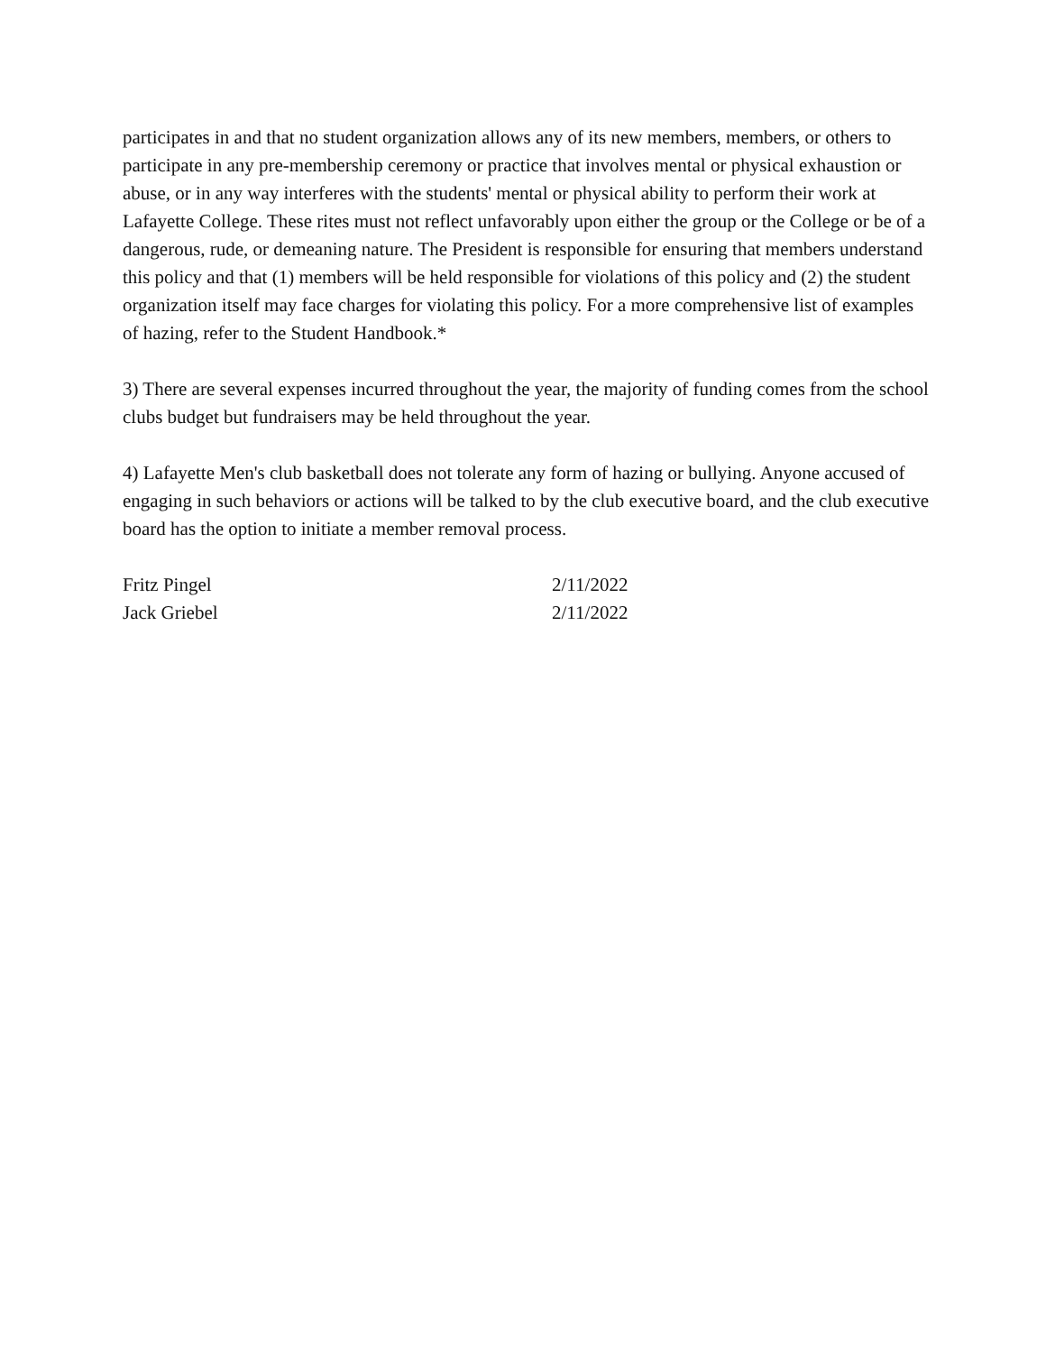participates in and that no student organization allows any of its new members, members, or others to participate in any pre-membership ceremony or practice that involves mental or physical exhaustion or abuse, or in any way interferes with the students' mental or physical ability to perform their work at Lafayette College. These rites must not reflect unfavorably upon either the group or the College or be of a dangerous, rude, or demeaning nature. The President is responsible for ensuring that members understand this policy and that (1) members will be held responsible for violations of this policy and (2) the student organization itself may face charges for violating this policy. For a more comprehensive list of examples of hazing, refer to the Student Handbook.*
3) There are several expenses incurred throughout the year, the majority of funding comes from the school clubs budget but fundraisers may be held throughout the year.
4) Lafayette Men's club basketball does not tolerate any form of hazing or bullying. Anyone accused of engaging in such behaviors or actions will be talked to by the club executive board, and the club executive board has the option to initiate a member removal process.
Fritz Pingel 2/11/2022
Jack Griebel 2/11/2022